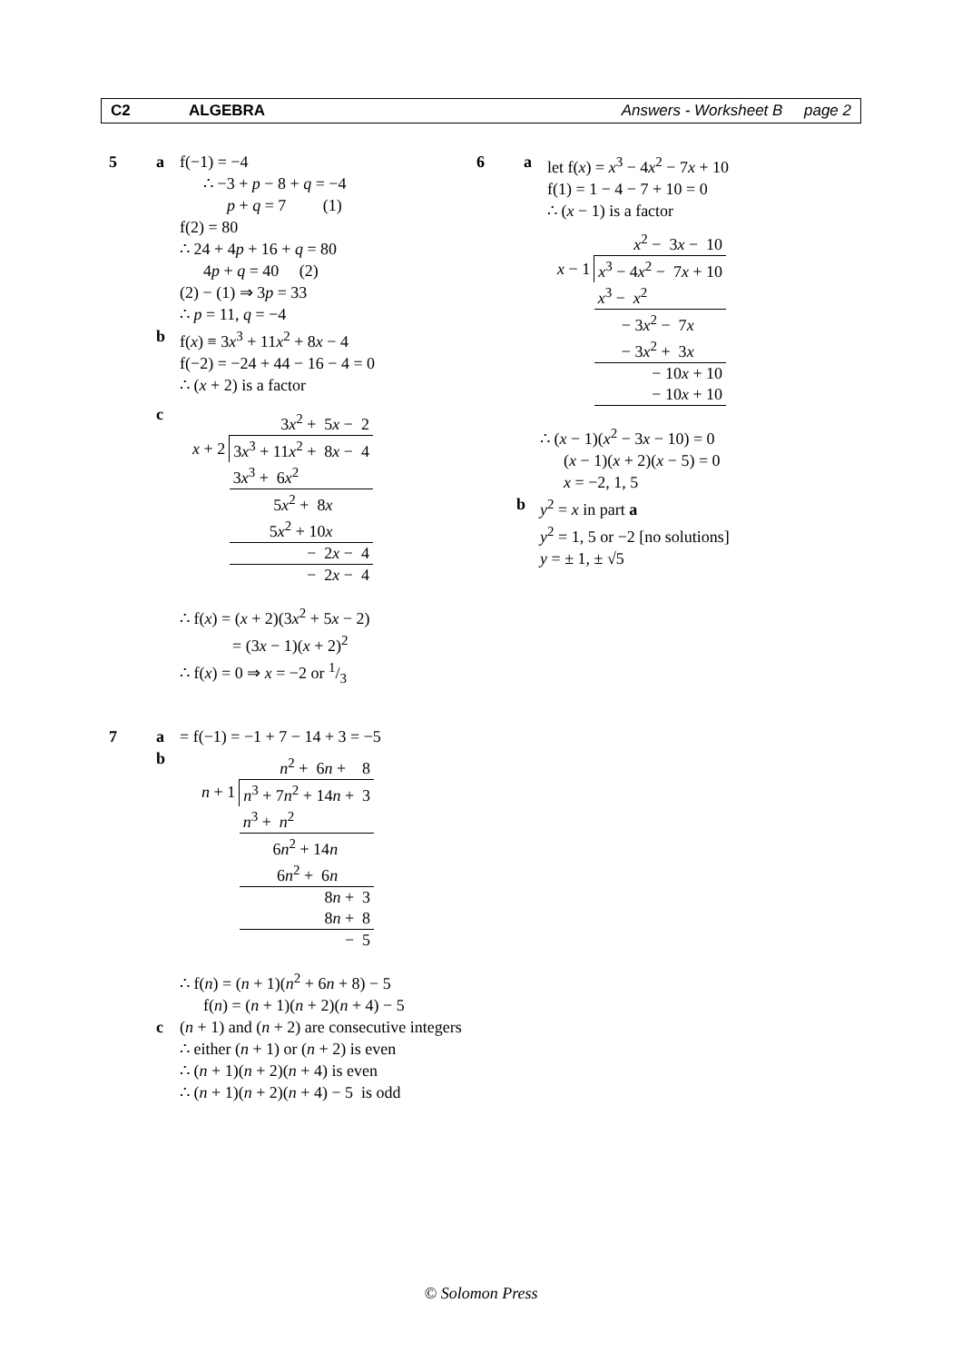C2 ALGEBRA Answers - Worksheet B page 2
5 a f(−1) = −4
∴ −3 + p − 8 + q = −4
p + q = 7 (1)
f(2) = 80
∴ 24 + 4p + 16 + q = 80
4p + q = 40 (2)
(2) − (1) ⇒ 3p = 33
∴ p = 11, q = −4
b f(x) ≡ 3x<sup>3</sup> + 11x<sup>2</sup> + 8x − 4
f(−2) = −24 + 44 − 16 − 4 = 0
∴ (x + 2) is a factor
c
| | 3 x<sup>2</sup> + 5 x − 2 |
| x + 2 | 3 x<sup>3</sup> + 11 x<sup>2</sup> + 8 x − 4 |
| | 3 x<sup>3</sup> + 6 x<sup>2</sup> |
| | 5 x<sup>2</sup> + 8 x |
| | 5 x<sup>2</sup> + 10 x |
| | − 2 x − 4 |
| | − 2 x − 4 |
∴ f(x) = (x + 2)(3x<sup>2</sup> + 5x − 2)
= (3x − 1)(x + 2)<sup>2</sup>
∴ f(x) = 0 ⇒ x = −2 or 1/3
7 a = f(−1) = −1 + 7 − 14 + 3 = −5
b
| | n<sup>2</sup> + 6 n + 8 |
| n + 1 | n<sup>3</sup> + 7 n<sup>2</sup> + 14 n + 3 |
| | n<sup>3</sup> + n<sup>2</sup> |
| | 6 n<sup>2</sup> + 14 n |
| | 6 n<sup>2</sup> + 6 n |
| | 8 n + 3 |
| | 8 n + 8 |
| | − 5 |
∴ f(n) = (n + 1)(n<sup>2</sup> + 6n + 8) − 5
f(n) = (n + 1)(n + 2)(n + 4) − 5
c (n + 1) and (n + 2) are consecutive integers
∴ either (n + 1) or (n + 2) is even
∴ (n + 1)(n + 2)(n + 4) is even
∴ (n + 1)(n + 2)(n + 4) − 5 is odd
6 a let f(x) = x<sup>3</sup> − 4x<sup>2</sup> − 7x + 10
f(1) = 1 − 4 − 7 + 10 = 0
∴ (x − 1) is a factor
| | x<sup>2</sup> − 3 x − 10 |
| x − 1 | x<sup>3</sup> − 4 x<sup>2</sup> − 7 x + 10 |
| | x<sup>3</sup> − x<sup>2</sup> |
| | − 3 x<sup>2</sup> − 7 x |
| | − 3 x<sup>2</sup> + 3 x |
| | − 10 x + 10 |
| | − 10 x + 10 |
∴ (x − 1)(x<sup>2</sup> − 3x − 10) = 0
(x − 1)(x + 2)(x − 5) = 0
x = −2, 1, 5
b y<sup>2</sup> = x in part a
y<sup>2</sup> = 1, 5 or −2 [no solutions]
y = ± 1, ± √5
© Solomon Press